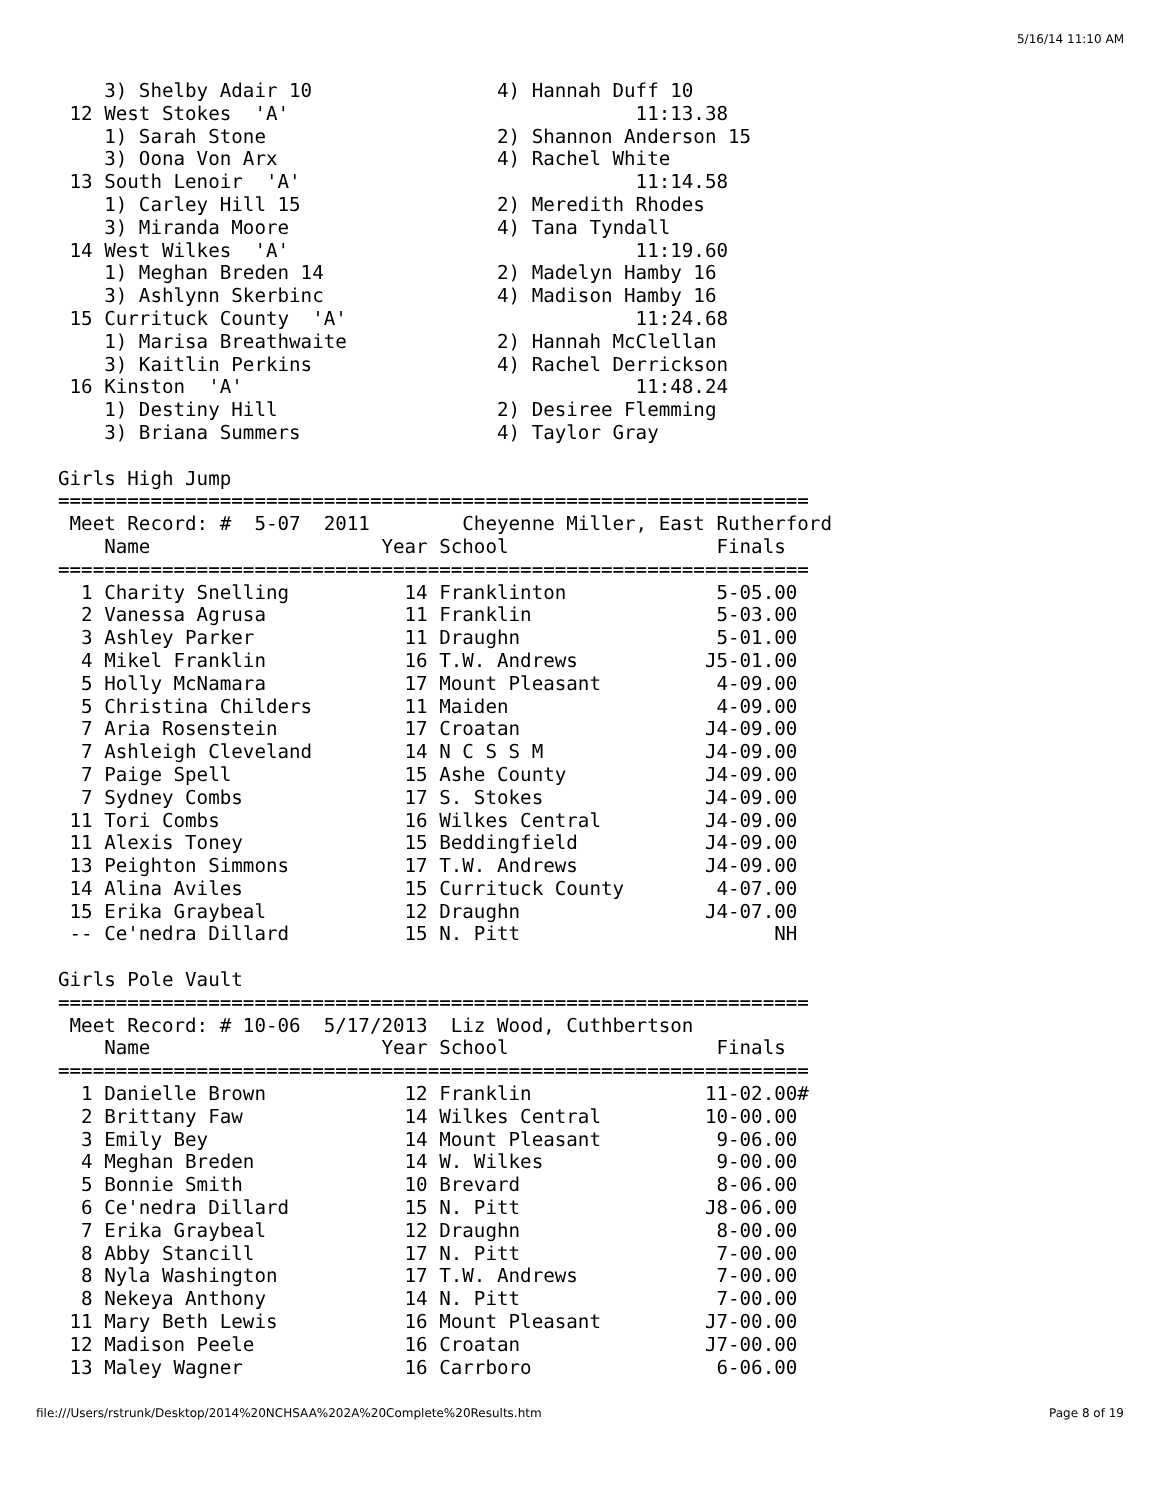5/16/14 11:10 AM
    3) Shelby Adair 10                4) Hannah Duff 10
 12 West Stokes  'A'                              11:13.38
    1) Sarah Stone                    2) Shannon Anderson 15
    3) Oona Von Arx                   4) Rachel White
 13 South Lenoir  'A'                             11:14.58
    1) Carley Hill 15                 2) Meredith Rhodes
    3) Miranda Moore                  4) Tana Tyndall
 14 West Wilkes  'A'                              11:19.60
    1) Meghan Breden 14               2) Madelyn Hamby 16
    3) Ashlynn Skerbinc               4) Madison Hamby 16
 15 Currituck County  'A'                         11:24.68
    1) Marisa Breathwaite             2) Hannah McClellan
    3) Kaitlin Perkins                4) Rachel Derrickson
 16 Kinston  'A'                                  11:48.24
    1) Destiny Hill                   2) Desiree Flemming
    3) Briana Summers                 4) Taylor Gray

Girls High Jump
=================================================================
 Meet Record: #  5-07  2011        Cheyenne Miller, East Rutherford
    Name                    Year School                  Finals
=================================================================
  1 Charity Snelling          14 Franklinton             5-05.00
  2 Vanessa Agrusa            11 Franklin                5-03.00
  3 Ashley Parker             11 Draughn                 5-01.00
  4 Mikel Franklin            16 T.W. Andrews           J5-01.00
  5 Holly McNamara            17 Mount Pleasant          4-09.00
  5 Christina Childers        11 Maiden                  4-09.00
  7 Aria Rosenstein           17 Croatan                J4-09.00
  7 Ashleigh Cleveland        14 N C S S M              J4-09.00
  7 Paige Spell               15 Ashe County            J4-09.00
  7 Sydney Combs              17 S. Stokes              J4-09.00
 11 Tori Combs                16 Wilkes Central         J4-09.00
 11 Alexis Toney              15 Beddingfield           J4-09.00
 13 Peighton Simmons          17 T.W. Andrews           J4-09.00
 14 Alina Aviles              15 Currituck County        4-07.00
 15 Erika Graybeal            12 Draughn                J4-07.00
 -- Ce'nedra Dillard          15 N. Pitt                      NH

Girls Pole Vault
=================================================================
 Meet Record: # 10-06  5/17/2013  Liz Wood, Cuthbertson
    Name                    Year School                  Finals
=================================================================
  1 Danielle Brown            12 Franklin               11-02.00#
  2 Brittany Faw              14 Wilkes Central         10-00.00
  3 Emily Bey                 14 Mount Pleasant          9-06.00
  4 Meghan Breden             14 W. Wilkes               9-00.00
  5 Bonnie Smith              10 Brevard                 8-06.00
  6 Ce'nedra Dillard          15 N. Pitt                J8-06.00
  7 Erika Graybeal            12 Draughn                 8-00.00
  8 Abby Stancill             17 N. Pitt                 7-00.00
  8 Nyla Washington           17 T.W. Andrews            7-00.00
  8 Nekeya Anthony            14 N. Pitt                 7-00.00
 11 Mary Beth Lewis           16 Mount Pleasant         J7-00.00
 12 Madison Peele             16 Croatan                J7-00.00
 13 Maley Wagner              16 Carrboro                6-06.00
file:///Users/rstrunk/Desktop/2014%20NCHSAA%202A%20Complete%20Results.htm Page 8 of 19